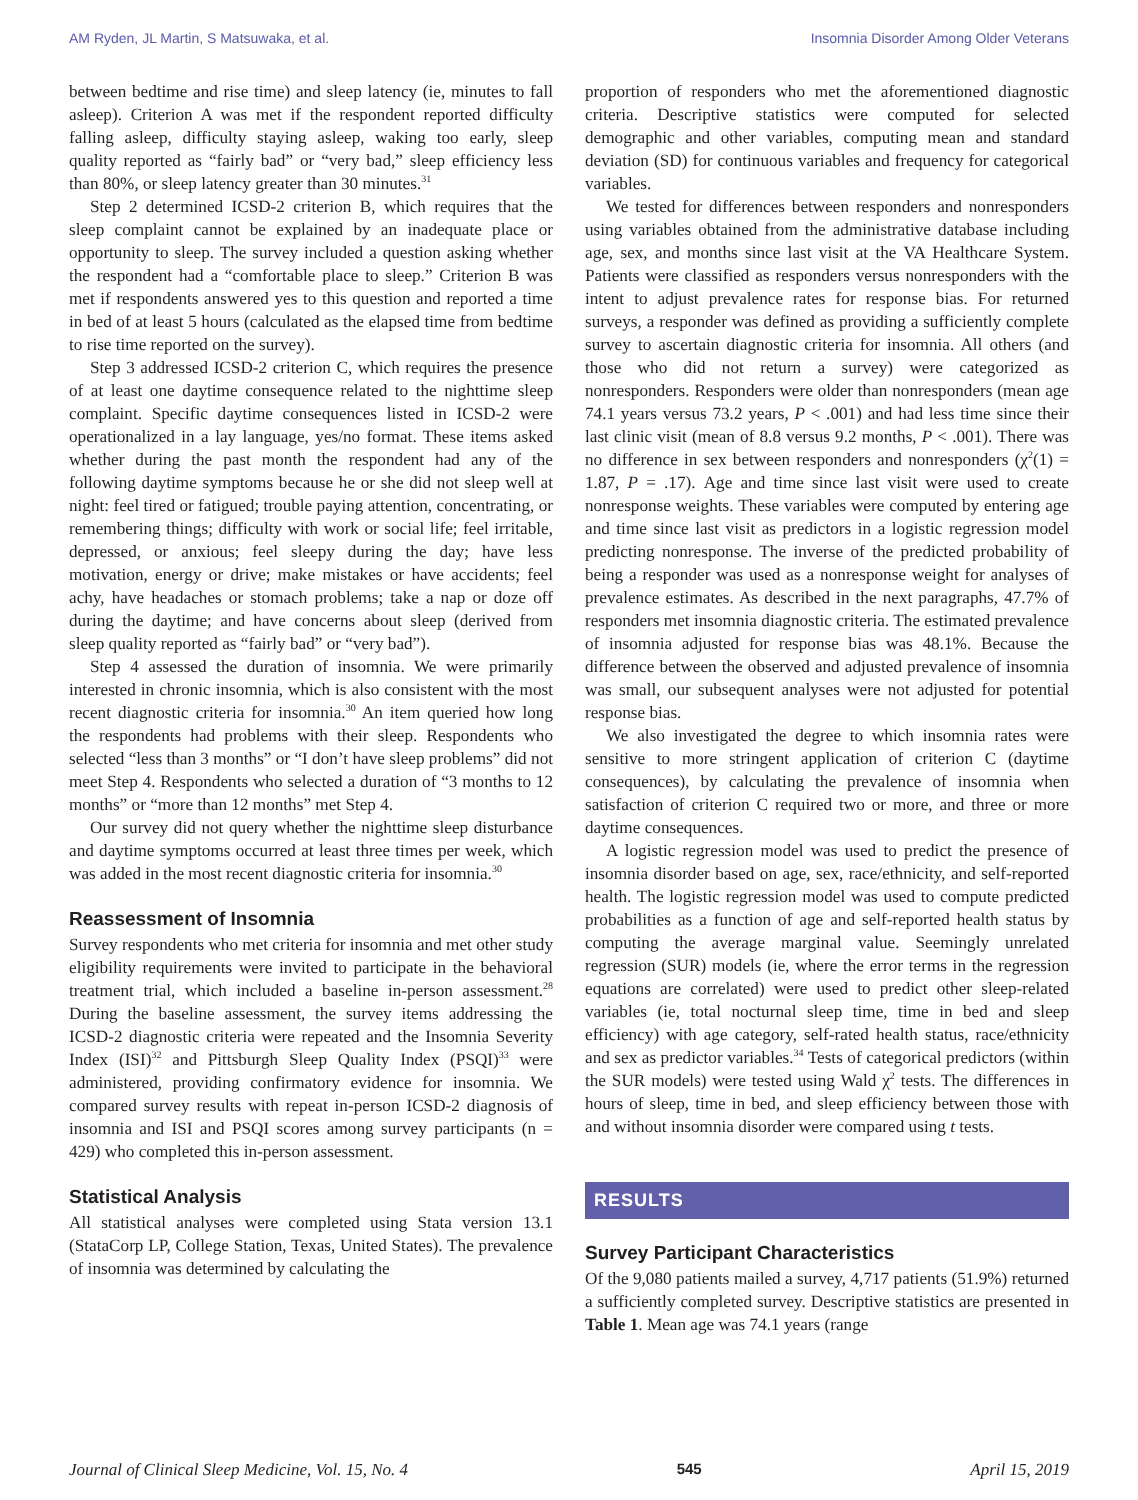AM Ryden, JL Martin, S Matsuwaka, et al. Insomnia Disorder Among Older Veterans
between bedtime and rise time) and sleep latency (ie, minutes to fall asleep). Criterion A was met if the respondent reported difficulty falling asleep, difficulty staying asleep, waking too early, sleep quality reported as “fairly bad” or “very bad,” sleep efficiency less than 80%, or sleep latency greater than 30 minutes.<sup>31</sup>
Step 2 determined ICSD-2 criterion B, which requires that the sleep complaint cannot be explained by an inadequate place or opportunity to sleep. The survey included a question asking whether the respondent had a “comfortable place to sleep.” Criterion B was met if respondents answered yes to this question and reported a time in bed of at least 5 hours (calculated as the elapsed time from bedtime to rise time reported on the survey).
Step 3 addressed ICSD-2 criterion C, which requires the presence of at least one daytime consequence related to the nighttime sleep complaint. Specific daytime consequences listed in ICSD-2 were operationalized in a lay language, yes/no format. These items asked whether during the past month the respondent had any of the following daytime symptoms because he or she did not sleep well at night: feel tired or fatigued; trouble paying attention, concentrating, or remembering things; difficulty with work or social life; feel irritable, depressed, or anxious; feel sleepy during the day; have less motivation, energy or drive; make mistakes or have accidents; feel achy, have headaches or stomach problems; take a nap or doze off during the daytime; and have concerns about sleep (derived from sleep quality reported as “fairly bad” or “very bad”).
Step 4 assessed the duration of insomnia. We were primarily interested in chronic insomnia, which is also consistent with the most recent diagnostic criteria for insomnia.<sup>30</sup> An item queried how long the respondents had problems with their sleep. Respondents who selected “less than 3 months” or “I don’t have sleep problems” did not meet Step 4. Respondents who selected a duration of “3 months to 12 months” or “more than 12 months” met Step 4.
Our survey did not query whether the nighttime sleep disturbance and daytime symptoms occurred at least three times per week, which was added in the most recent diagnostic criteria for insomnia.<sup>30</sup>
Reassessment of Insomnia
Survey respondents who met criteria for insomnia and met other study eligibility requirements were invited to participate in the behavioral treatment trial, which included a baseline in-person assessment.<sup>28</sup> During the baseline assessment, the survey items addressing the ICSD-2 diagnostic criteria were repeated and the Insomnia Severity Index (ISI)<sup>32</sup> and Pittsburgh Sleep Quality Index (PSQI)<sup>33</sup> were administered, providing confirmatory evidence for insomnia. We compared survey results with repeat in-person ICSD-2 diagnosis of insomnia and ISI and PSQI scores among survey participants (n = 429) who completed this in-person assessment.
Statistical Analysis
All statistical analyses were completed using Stata version 13.1 (StataCorp LP, College Station, Texas, United States). The prevalence of insomnia was determined by calculating the
proportion of responders who met the aforementioned diagnostic criteria. Descriptive statistics were computed for selected demographic and other variables, computing mean and standard deviation (SD) for continuous variables and frequency for categorical variables.
We tested for differences between responders and nonresponders using variables obtained from the administrative database including age, sex, and months since last visit at the VA Healthcare System. Patients were classified as responders versus nonresponders with the intent to adjust prevalence rates for response bias. For returned surveys, a responder was defined as providing a sufficiently complete survey to ascertain diagnostic criteria for insomnia. All others (and those who did not return a survey) were categorized as nonresponders. Responders were older than nonresponders (mean age 74.1 years versus 73.2 years, P < .001) and had less time since their last clinic visit (mean of 8.8 versus 9.2 months, P < .001). There was no difference in sex between responders and nonresponders (χ<sup>2</sup>(1) = 1.87, P = .17). Age and time since last visit were used to create nonresponse weights. These variables were computed by entering age and time since last visit as predictors in a logistic regression model predicting nonresponse. The inverse of the predicted probability of being a responder was used as a nonresponse weight for analyses of prevalence estimates. As described in the next paragraphs, 47.7% of responders met insomnia diagnostic criteria. The estimated prevalence of insomnia adjusted for response bias was 48.1%. Because the difference between the observed and adjusted prevalence of insomnia was small, our subsequent analyses were not adjusted for potential response bias.
We also investigated the degree to which insomnia rates were sensitive to more stringent application of criterion C (daytime consequences), by calculating the prevalence of insomnia when satisfaction of criterion C required two or more, and three or more daytime consequences.
A logistic regression model was used to predict the presence of insomnia disorder based on age, sex, race/ethnicity, and self-reported health. The logistic regression model was used to compute predicted probabilities as a function of age and self-reported health status by computing the average marginal value. Seemingly unrelated regression (SUR) models (ie, where the error terms in the regression equations are correlated) were used to predict other sleep-related variables (ie, total nocturnal sleep time, time in bed and sleep efficiency) with age category, self-rated health status, race/ethnicity and sex as predictor variables.<sup>34</sup> Tests of categorical predictors (within the SUR models) were tested using Wald χ<sup>2</sup> tests. The differences in hours of sleep, time in bed, and sleep efficiency between those with and without insomnia disorder were compared using t tests.
RESULTS
Survey Participant Characteristics
Of the 9,080 patients mailed a survey, 4,717 patients (51.9%) returned a sufficiently completed survey. Descriptive statistics are presented in Table 1. Mean age was 74.1 years (range
Journal of Clinical Sleep Medicine, Vol. 15, No. 4 545 April 15, 2019